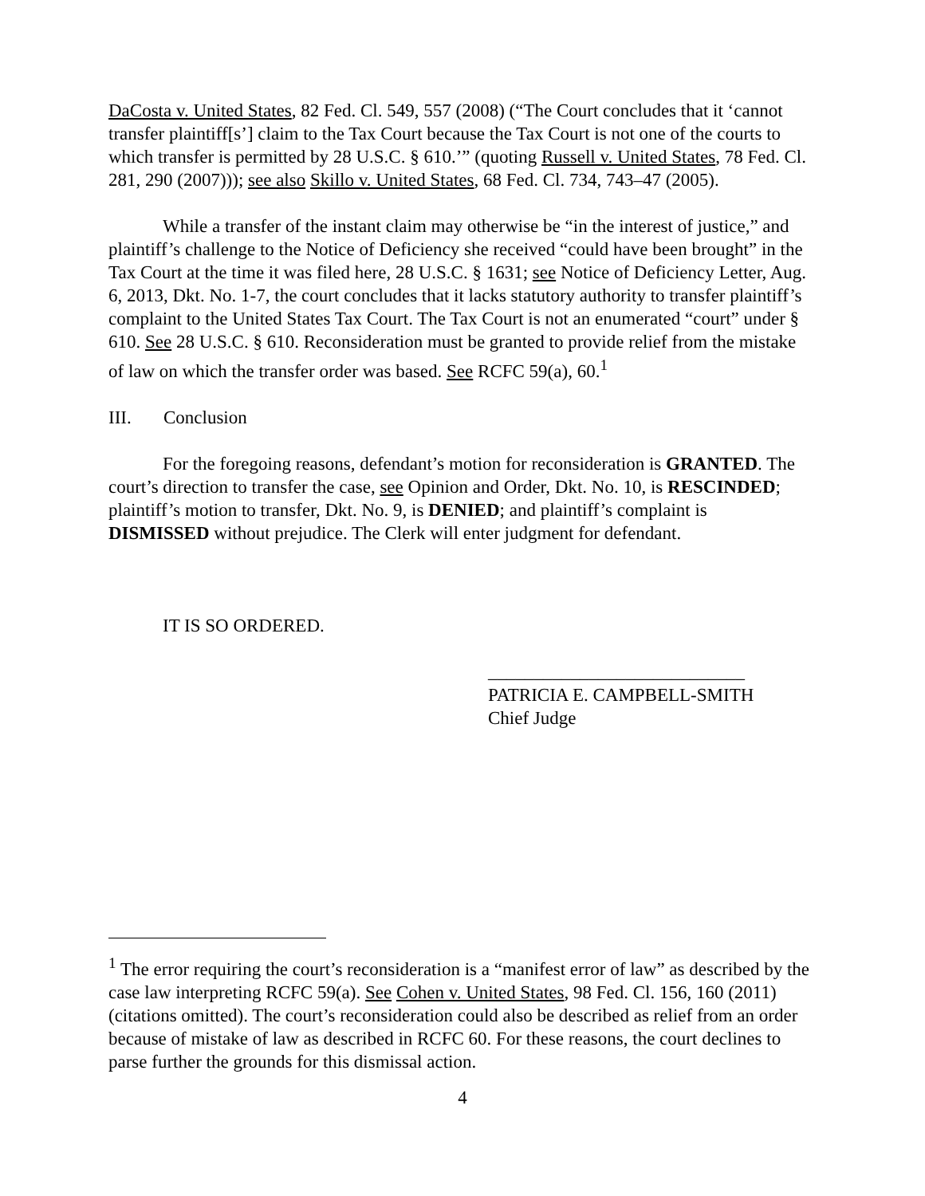DaCosta v. United States, 82 Fed. Cl. 549, 557 (2008) (“The Court concludes that it ‘cannot transfer plaintiff[s’] claim to the Tax Court because the Tax Court is not one of the courts to which transfer is permitted by 28 U.S.C. § 610.’” (quoting Russell v. United States, 78 Fed. Cl. 281, 290 (2007))); see also Skillo v. United States, 68 Fed. Cl. 734, 743–47 (2005).
While a transfer of the instant claim may otherwise be “in the interest of justice,” and plaintiff’s challenge to the Notice of Deficiency she received “could have been brought” in the Tax Court at the time it was filed here, 28 U.S.C. § 1631; see Notice of Deficiency Letter, Aug. 6, 2013, Dkt. No. 1-7, the court concludes that it lacks statutory authority to transfer plaintiff’s complaint to the United States Tax Court. The Tax Court is not an enumerated “court” under § 610. See 28 U.S.C. § 610. Reconsideration must be granted to provide relief from the mistake of law on which the transfer order was based. See RCFC 59(a), 60.<sup>1</sup>
III. Conclusion
For the foregoing reasons, defendant’s motion for reconsideration is GRANTED. The court’s direction to transfer the case, see Opinion and Order, Dkt. No. 10, is RESCINDED; plaintiff’s motion to transfer, Dkt. No. 9, is DENIED; and plaintiff’s complaint is DISMISSED without prejudice. The Clerk will enter judgment for defendant.
IT IS SO ORDERED.
____________________________
PATRICIA E. CAMPBELL-SMITH
Chief Judge
<sup>1</sup> The error requiring the court’s reconsideration is a “manifest error of law” as described by the case law interpreting RCFC 59(a). See Cohen v. United States, 98 Fed. Cl. 156, 160 (2011) (citations omitted). The court’s reconsideration could also be described as relief from an order because of mistake of law as described in RCFC 60. For these reasons, the court declines to parse further the grounds for this dismissal action.
4